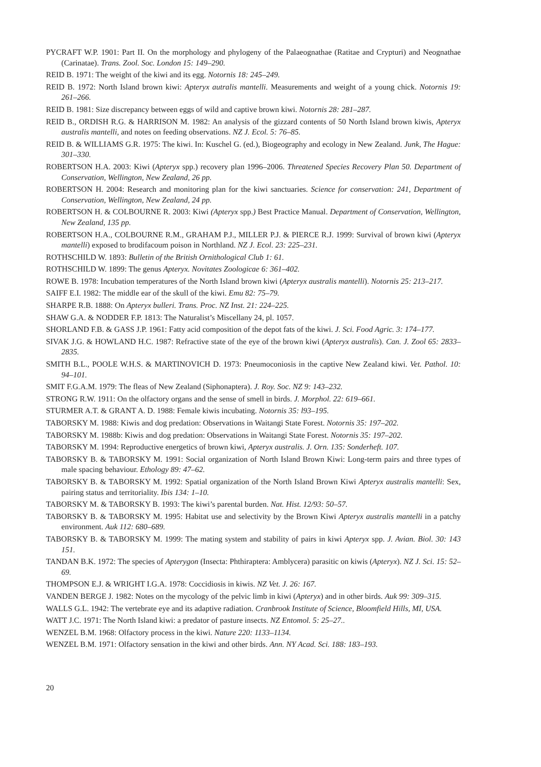PYCRAFT W.P. 1901: Part II. On the morphology and phylogeny of the Palaeognathae (Ratitae and Crypturi) and Neognathae (Carinatae). Trans. Zool. Soc. London 15: 149–290.
REID B. 1971: The weight of the kiwi and its egg. Notornis 18: 245–249.
REID B. 1972: North Island brown kiwi: Apteryx autralis mantelli. Measurements and weight of a young chick. Notornis 19: 261–266.
REID B. 1981: Size discrepancy between eggs of wild and captive brown kiwi. Notornis 28: 281–287.
REID B., ORDISH R.G. & HARRISON M. 1982: An analysis of the gizzard contents of 50 North Island brown kiwis, Apteryx australis mantelli, and notes on feeding observations. NZ J. Ecol. 5: 76–85.
REID B. & WILLIAMS G.R. 1975: The kiwi. In: Kuschel G. (ed.), Biogeography and ecology in New Zealand. Junk, The Hague: 301–330.
ROBERTSON H.A. 2003: Kiwi (Apteryx spp.) recovery plan 1996–2006. Threatened Species Recovery Plan 50. Department of Conservation, Wellington, New Zealand, 26 pp.
ROBERTSON H. 2004: Research and monitoring plan for the kiwi sanctuaries. Science for conservation: 241, Department of Conservation, Wellington, New Zealand, 24 pp.
ROBERTSON H. & COLBOURNE R. 2003: Kiwi (Apteryx spp.) Best Practice Manual. Department of Conservation, Wellington, New Zealand, 135 pp.
ROBERTSON H.A., COLBOURNE R.M., GRAHAM P.J., MILLER P.J. & PIERCE R.J. 1999: Survival of brown kiwi (Apteryx mantelli) exposed to brodifacoum poison in Northland. NZ J. Ecol. 23: 225–231.
ROTHSCHILD W. 1893: Bulletin of the British Ornithological Club 1: 61.
ROTHSCHILD W. 1899: The genus Apteryx. Novitates Zoologicae 6: 361–402.
ROWE B. 1978: Incubation temperatures of the North Island brown kiwi (Apteryx australis mantelli). Notornis 25: 213–217.
SAIFF E.I. 1982: The middle ear of the skull of the kiwi. Emu 82: 75–79.
SHARPE R.B. 1888: On Apteryx bulleri. Trans. Proc. NZ Inst. 21: 224–225.
SHAW G.A. & NODDER F.P. 1813: The Naturalist’s Miscellany 24, pl. 1057.
SHORLAND F.B. & GASS J.P. 1961: Fatty acid composition of the depot fats of the kiwi. J. Sci. Food Agric. 3: 174–177.
SIVAK J.G. & HOWLAND H.C. 1987: Refractive state of the eye of the brown kiwi (Apteryx australis). Can. J. Zool 65: 2833–2835.
SMITH B.L., POOLE W.H.S. & MARTINOVICH D. 1973: Pneumoconiosis in the captive New Zealand kiwi. Vet. Pathol. 10: 94–101.
SMIT F.G.A.M. 1979: The fleas of New Zealand (Siphonaptera). J. Roy. Soc. NZ 9: 143–232.
STRONG R.W. 1911: On the olfactory organs and the sense of smell in birds. J. Morphol. 22: 619–661.
STURMER A.T. & GRANT A. D. 1988: Female kiwis incubating. Notornis 35: l93–195.
TABORSKY M. 1988: Kiwis and dog predation: Observations in Waitangi State Forest. Notornis 35: 197–202.
TABORSKY M. 1988b: Kiwis and dog predation: Observations in Waitangi State Forest. Notornis 35: 197–202.
TABORSKY M. 1994: Reproductive energetics of brown kiwi, Apteryx australis. J. Orn. 135: Sonderheft. 107.
TABORSKY B. & TABORSKY M. 1991: Social organization of North Island Brown Kiwi: Long-term pairs and three types of male spacing behaviour. Ethology 89: 47–62.
TABORSKY B. & TABORSKY M. 1992: Spatial organization of the North Island Brown Kiwi Apteryx australis mantelli: Sex, pairing status and territoriality. Ibis 134: 1–10.
TABORSKY M. & TABORSKY B. 1993: The kiwi’s parental burden. Nat. Hist. 12/93: 50–57.
TABORSKY B. & TABORSKY M. 1995: Habitat use and selectivity by the Brown Kiwi Apteryx australis mantelli in a patchy environment. Auk 112: 680–689.
TABORSKY B. & TABORSKY M. 1999: The mating system and stability of pairs in kiwi Apteryx spp. J. Avian. Biol. 30: 143 151.
TANDAN B.K. 1972: The species of Apterygon (Insecta: Phthiraptera: Amblycera) parasitic on kiwis (Apteryx). NZ J. Sci. 15: 52–69.
THOMPSON E.J. & WRIGHT I.G.A. 1978: Coccidiosis in kiwis. NZ Vet. J. 26: 167.
VANDEN BERGE J. 1982: Notes on the mycology of the pelvic limb in kiwi (Apteryx) and in other birds. Auk 99: 309–315.
WALLS G.L. 1942: The vertebrate eye and its adaptive radiation. Cranbrook Institute of Science, Bloomfield Hills, MI, USA.
WATT J.C. 1971: The North Island kiwi: a predator of pasture insects. NZ Entomol. 5: 25–27..
WENZEL B.M. 1968: Olfactory process in the kiwi. Nature 220: 1133–1134.
WENZEL B.M. 1971: Olfactory sensation in the kiwi and other birds. Ann. NY Acad. Sci. 188: 183–193.
20